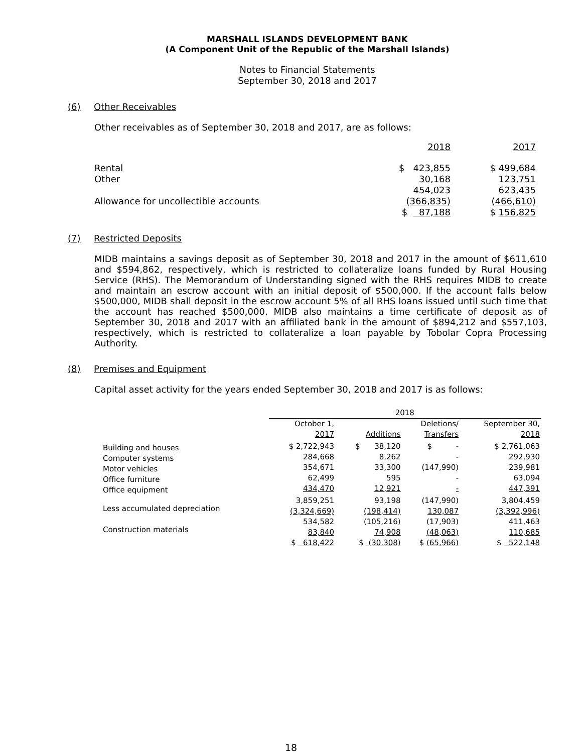MARSHALL ISLANDS DEVELOPMENT BANK
(A Component Unit of the Republic of the Marshall Islands)
Notes to Financial Statements
September 30, 2018 and 2017
(6) Other Receivables
Other receivables as of September 30, 2018 and 2017, are as follows:
| | 2018 | 2017 |
| Rental Other | $ 423,855 30,168 | $ 499,684 123,751 |
| Allowance for uncollectible accounts | 454,023 (366,835) | 623,435 (466,610) |
| | $ 87,188 | $ 156,825 |
(7) Restricted Deposits
MIDB maintains a savings deposit as of September 30, 2018 and 2017 in the amount of $611,610 and $594,862, respectively, which is restricted to collateralize loans funded by Rural Housing Service (RHS). The Memorandum of Understanding signed with the RHS requires MIDB to create and maintain an escrow account with an initial deposit of $500,000. If the account falls below $500,000, MIDB shall deposit in the escrow account 5% of all RHS loans issued until such time that the account has reached $500,000. MIDB also maintains a time certificate of deposit as of September 30, 2018 and 2017 with an affiliated bank in the amount of $894,212 and $557,103, respectively, which is restricted to collateralize a loan payable by Tobolar Copra Processing Authority.
(8) Premises and Equipment
Capital asset activity for the years ended September 30, 2018 and 2017 is as follows:
| | 2018 | | | |
| --- | --- | --- | --- | --- |
| | October 1, 2017 | Additions | Deletions/ Transfers | September 30, 2018 |
| Building and houses Computer systems Motor vehicles Office furniture Office equipment | $ 2,722,943 284,668 354,671 62,499 434,470 | $ 38,120 8,262 33,300 595 12,921 | $ - - (147,990) - - | $ 2,761,063 292,930 239,981 63,094 447,391 |
| Less accumulated depreciation | 3,859,251 (3,324,669) | 93,198 (198,414) | (147,990) 130,087 | 3,804,459 (3,392,996) |
| Construction materials | 534,582 83,840 | (105,216) 74,908 | (17,903) (48,063) | 411,463 110,685 |
| | $ 618,422 | $ (30,308) | $ (65,966) | $ 522,148 |
18